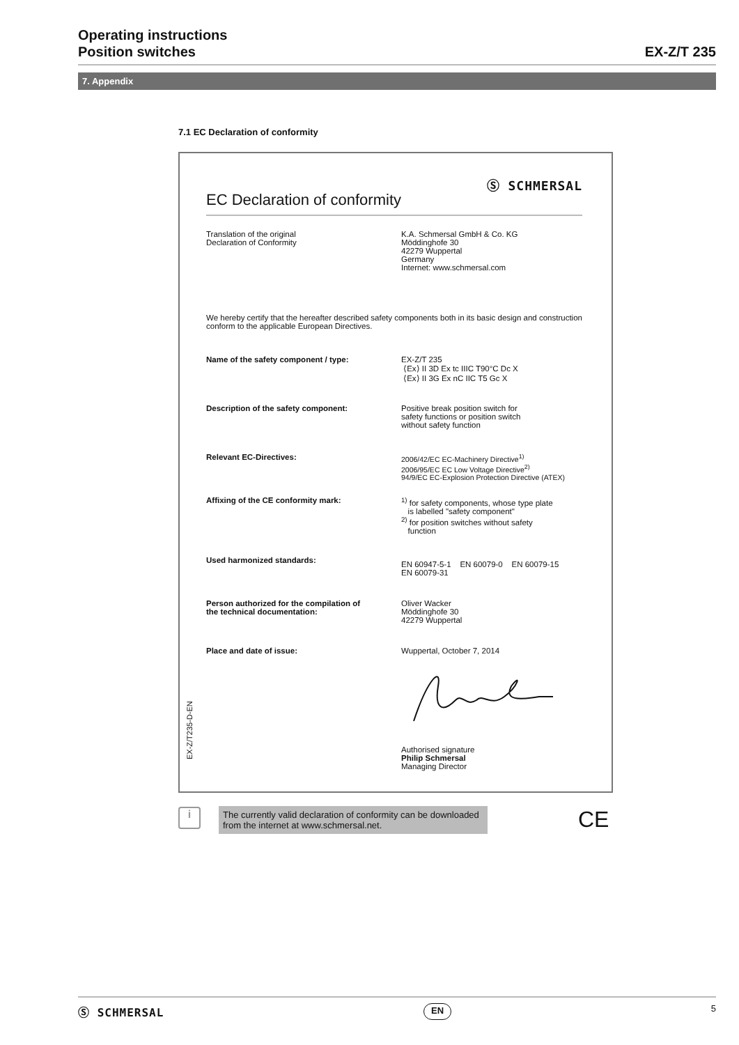Operating instructions
Position switches
EX-Z/T 235
7. Appendix
7.1 EC Declaration of conformity
Ⓢ SCHMERSAL
EC Declaration of conformity
Translation of the original
Declaration of Conformity
K.A. Schmersal GmbH & Co. KG
Möddinghofe 30
42279 Wuppertal
Germany
Internet: www.schmersal.com
We hereby certify that the hereafter described safety components both in its basic design and construction conform to the applicable European Directives.
Name of the safety component / type: EX-Z/T 235
⟨Ex⟩ II 3D Ex tc IIIC T90°C Dc X
⟨Ex⟩ II 3G Ex nC IIC T5 Gc X
Description of the safety component: Positive break position switch for
safety functions or position switch
without safety function
Relevant EC-Directives: 2006/42/EC EC-Machinery Directive<sup>1)</sup>
2006/95/EC EC Low Voltage Directive<sup>2)</sup>
94/9/EC EC-Explosion Protection Directive (ATEX)
Affixing of the CE conformity mark: <sup>1)</sup> for safety components, whose type plate
is labelled "safety component"
<sup>2)</sup> for position switches without safety
function
Used harmonized standards:
EN 60947-5-1 EN 60079-0 EN 60079-15
EN 60079-31
Person authorized for the compilation of
the technical documentation:
Oliver Wacker
Möddinghofe 30
42279 Wuppertal
Place and date of issue: Wuppertal, October 7, 2014
Authorised signature
Philip Schmersal
Managing Director
EX-Z/T235-D-EN
i
The currently valid declaration of conformity can be downloaded from the internet at www.schmersal.net.
CE
Ⓢ SCHMERSAL EN 5